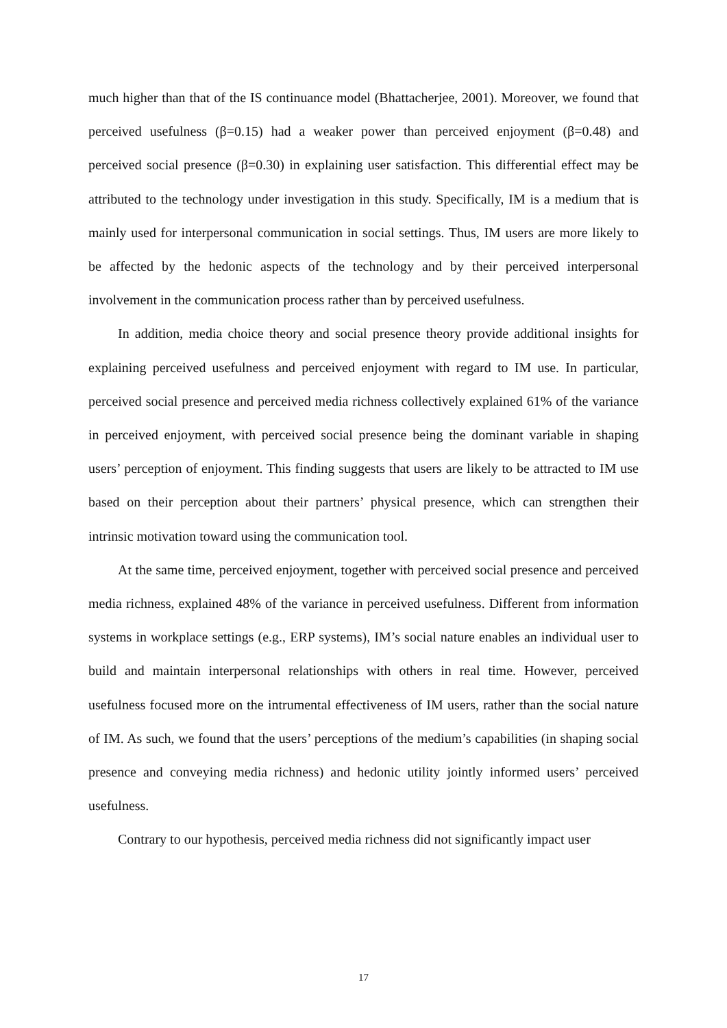much higher than that of the IS continuance model (Bhattacherjee, 2001). Moreover, we found that perceived usefulness (β=0.15) had a weaker power than perceived enjoyment (β=0.48) and perceived social presence (β=0.30) in explaining user satisfaction. This differential effect may be attributed to the technology under investigation in this study. Specifically, IM is a medium that is mainly used for interpersonal communication in social settings. Thus, IM users are more likely to be affected by the hedonic aspects of the technology and by their perceived interpersonal involvement in the communication process rather than by perceived usefulness.
In addition, media choice theory and social presence theory provide additional insights for explaining perceived usefulness and perceived enjoyment with regard to IM use. In particular, perceived social presence and perceived media richness collectively explained 61% of the variance in perceived enjoyment, with perceived social presence being the dominant variable in shaping users’ perception of enjoyment. This finding suggests that users are likely to be attracted to IM use based on their perception about their partners’ physical presence, which can strengthen their intrinsic motivation toward using the communication tool.
At the same time, perceived enjoyment, together with perceived social presence and perceived media richness, explained 48% of the variance in perceived usefulness. Different from information systems in workplace settings (e.g., ERP systems), IM’s social nature enables an individual user to build and maintain interpersonal relationships with others in real time. However, perceived usefulness focused more on the intrumental effectiveness of IM users, rather than the social nature of IM. As such, we found that the users’ perceptions of the medium’s capabilities (in shaping social presence and conveying media richness) and hedonic utility jointly informed users’ perceived usefulness.
Contrary to our hypothesis, perceived media richness did not significantly impact user
17